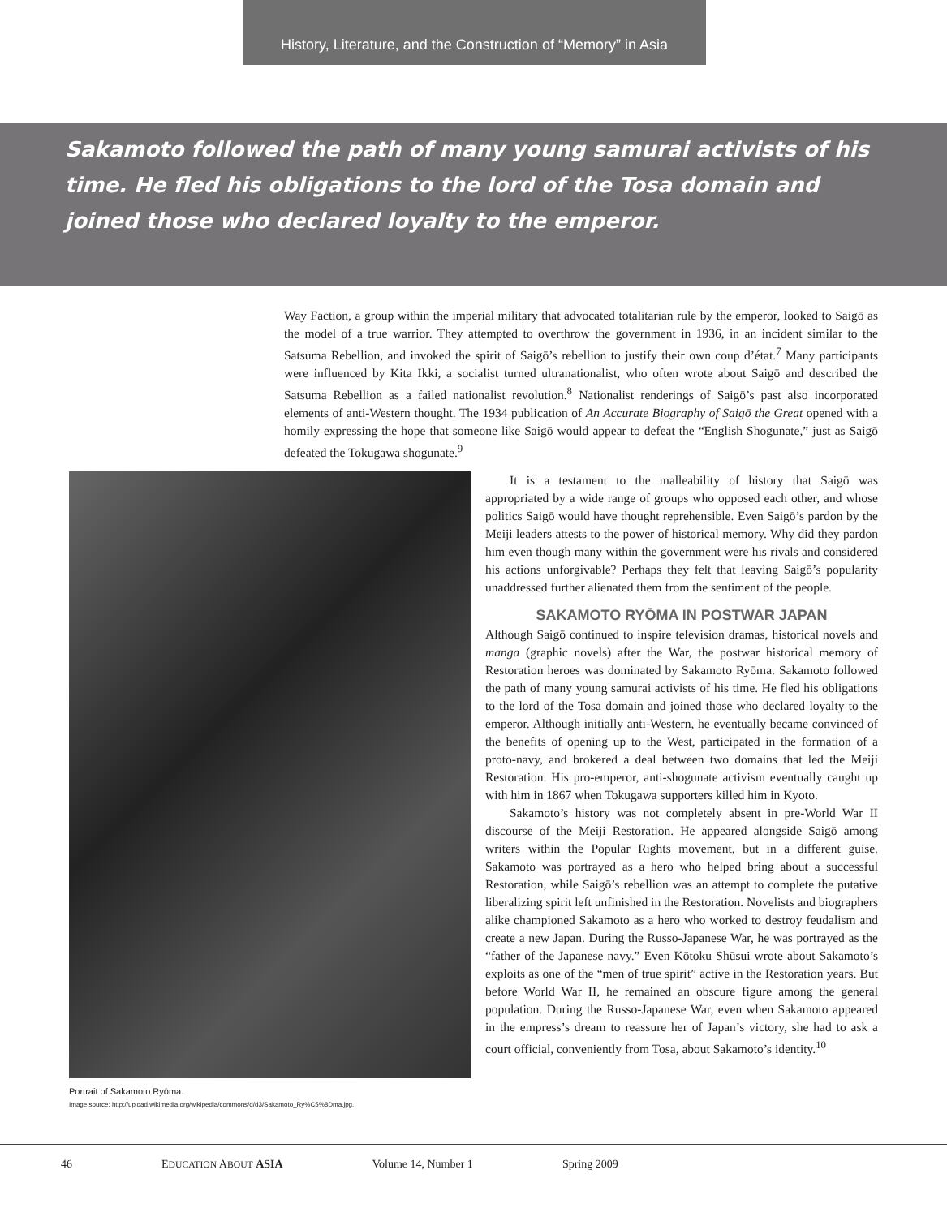History, Literature, and the Construction of “Memory” in Asia
Sakamoto followed the path of many young samurai activists of his time. He fled his obligations to the lord of the Tosa domain and joined those who declared loyalty to the emperor.
Way Faction, a group within the imperial military that advocated totalitarian rule by the emperor, looked to Saigō as the model of a true warrior. They attempted to overthrow the government in 1936, in an incident similar to the Satsuma Rebellion, and invoked the spirit of Saigō’s rebellion to justify their own coup d’état.<sup>7</sup> Many participants were influenced by Kita Ikki, a socialist turned ultranationalist, who often wrote about Saigō and described the Satsuma Rebellion as a failed nationalist revolution.<sup>8</sup> Nationalist renderings of Saigō’s past also incorporated elements of anti-Western thought. The 1934 publication of An Accurate Biography of Saigō the Great opened with a homily expressing the hope that someone like Saigō would appear to defeat the “English Shogunate,” just as Saigō defeated the Tokugawa shogunate.<sup>9</sup>
Portrait of Sakamoto Ryōma.
Image source: http://upload.wikimedia.org/wikipedia/commons/d/d3/Sakamoto_Ry%C5%8Dma.jpg.
It is a testament to the malleability of history that Saigō was appropriated by a wide range of groups who opposed each other, and whose politics Saigō would have thought reprehensible. Even Saigō’s pardon by the Meiji leaders attests to the power of historical memory. Why did they pardon him even though many within the government were his rivals and considered his actions unforgivable? Perhaps they felt that leaving Saigō’s popularity unaddressed further alienated them from the sentiment of the people.
SAKAMOTO RYŌMA IN POSTWAR JAPAN
Although Saigō continued to inspire television dramas, historical novels and manga (graphic novels) after the War, the postwar historical memory of Restoration heroes was dominated by Sakamoto Ryōma. Sakamoto followed the path of many young samurai activists of his time. He fled his obligations to the lord of the Tosa domain and joined those who declared loyalty to the emperor. Although initially anti-Western, he eventually became convinced of the benefits of opening up to the West, participated in the formation of a proto-navy, and brokered a deal between two domains that led the Meiji Restoration. His pro-emperor, anti-shogunate activism eventually caught up with him in 1867 when Tokugawa supporters killed him in Kyoto.
Sakamoto’s history was not completely absent in pre-World War II discourse of the Meiji Restoration. He appeared alongside Saigō among writers within the Popular Rights movement, but in a different guise. Sakamoto was portrayed as a hero who helped bring about a successful Restoration, while Saigō’s rebellion was an attempt to complete the putative liberalizing spirit left unfinished in the Restoration. Novelists and biographers alike championed Sakamoto as a hero who worked to destroy feudalism and create a new Japan. During the Russo-Japanese War, he was portrayed as the “father of the Japanese navy.” Even Kōtoku Shūsui wrote about Sakamoto’s exploits as one of the “men of true spirit” active in the Restoration years. But before World War II, he remained an obscure figure among the general population. During the Russo-Japanese War, even when Sakamoto appeared in the empress’s dream to reassure her of Japan’s victory, she had to ask a court official, conveniently from Tosa, about Sakamoto’s identity.<sup>10</sup>
46 EDUCATION ABOUT ASIA Volume 14, Number 1 Spring 2009